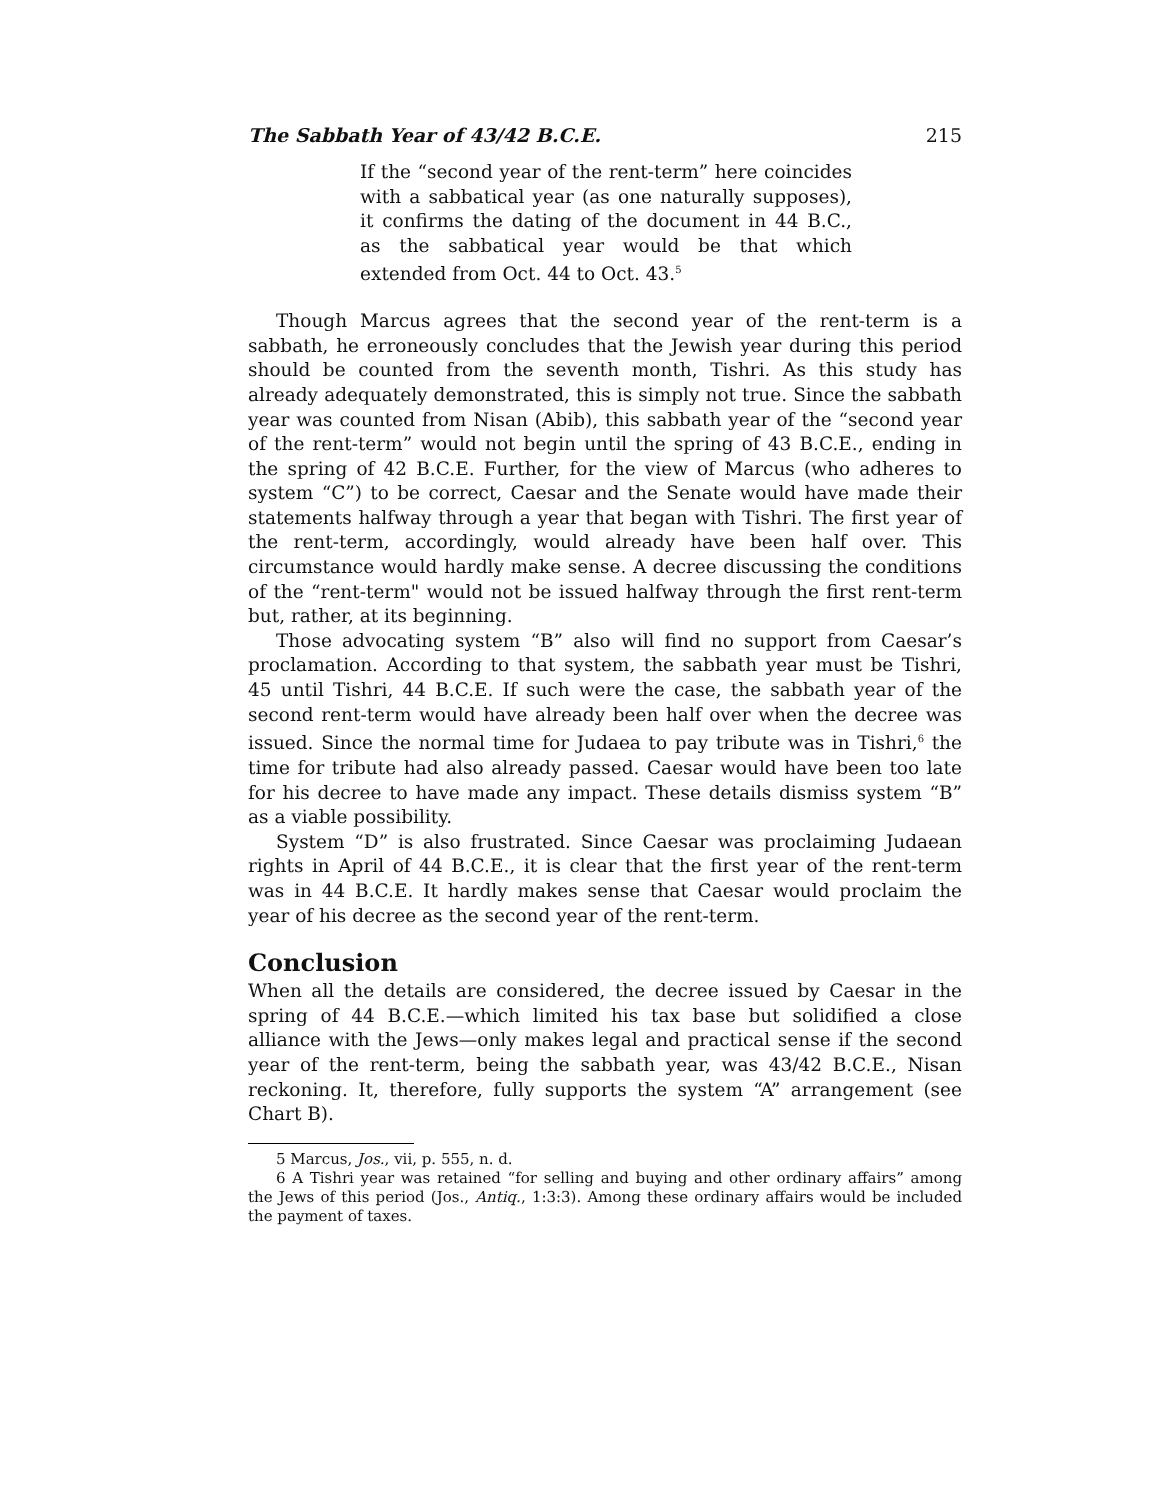The Sabbath Year of 43/42 B.C.E. 215
If the “second year of the rent-term” here coincides with a sabbatical year (as one naturally supposes), it confirms the dating of the document in 44 B.C., as the sabbatical year would be that which extended from Oct. 44 to Oct. 43.<sup>5</sup>
Though Marcus agrees that the second year of the rent-term is a sabbath, he erroneously concludes that the Jewish year during this period should be counted from the seventh month, Tishri. As this study has already adequately demonstrated, this is simply not true. Since the sabbath year was counted from Nisan (Abib), this sabbath year of the “second year of the rent-term” would not begin until the spring of 43 B.C.E., ending in the spring of 42 B.C.E. Further, for the view of Marcus (who adheres to system “C”) to be correct, Caesar and the Senate would have made their statements halfway through a year that began with Tishri. The first year of the rent-term, accordingly, would already have been half over. This circumstance would hardly make sense. A decree discussing the conditions of the “rent-term" would not be issued halfway through the first rent-term but, rather, at its beginning.
Those advocating system “B” also will find no support from Caesar’s proclamation. According to that system, the sabbath year must be Tishri, 45 until Tishri, 44 B.C.E. If such were the case, the sabbath year of the second rent-term would have already been half over when the decree was issued. Since the normal time for Judaea to pay tribute was in Tishri,<sup>6</sup> the time for tribute had also already passed. Caesar would have been too late for his decree to have made any impact. These details dismiss system “B” as a viable possibility.
System “D” is also frustrated. Since Caesar was proclaiming Judaean rights in April of 44 B.C.E., it is clear that the first year of the rent-term was in 44 B.C.E. It hardly makes sense that Caesar would proclaim the year of his decree as the second year of the rent-term.
Conclusion
When all the details are considered, the decree issued by Caesar in the spring of 44 B.C.E.—which limited his tax base but solidified a close alliance with the Jews—only makes legal and practical sense if the second year of the rent-term, being the sabbath year, was 43/42 B.C.E., Nisan reckoning. It, therefore, fully supports the system “A” arrangement (see Chart B).
5 Marcus, Jos., vii, p. 555, n. d.
6 A Tishri year was retained “for selling and buying and other ordinary affairs” among the Jews of this period (Jos., Antiq., 1:3:3). Among these ordinary affairs would be included the payment of taxes.